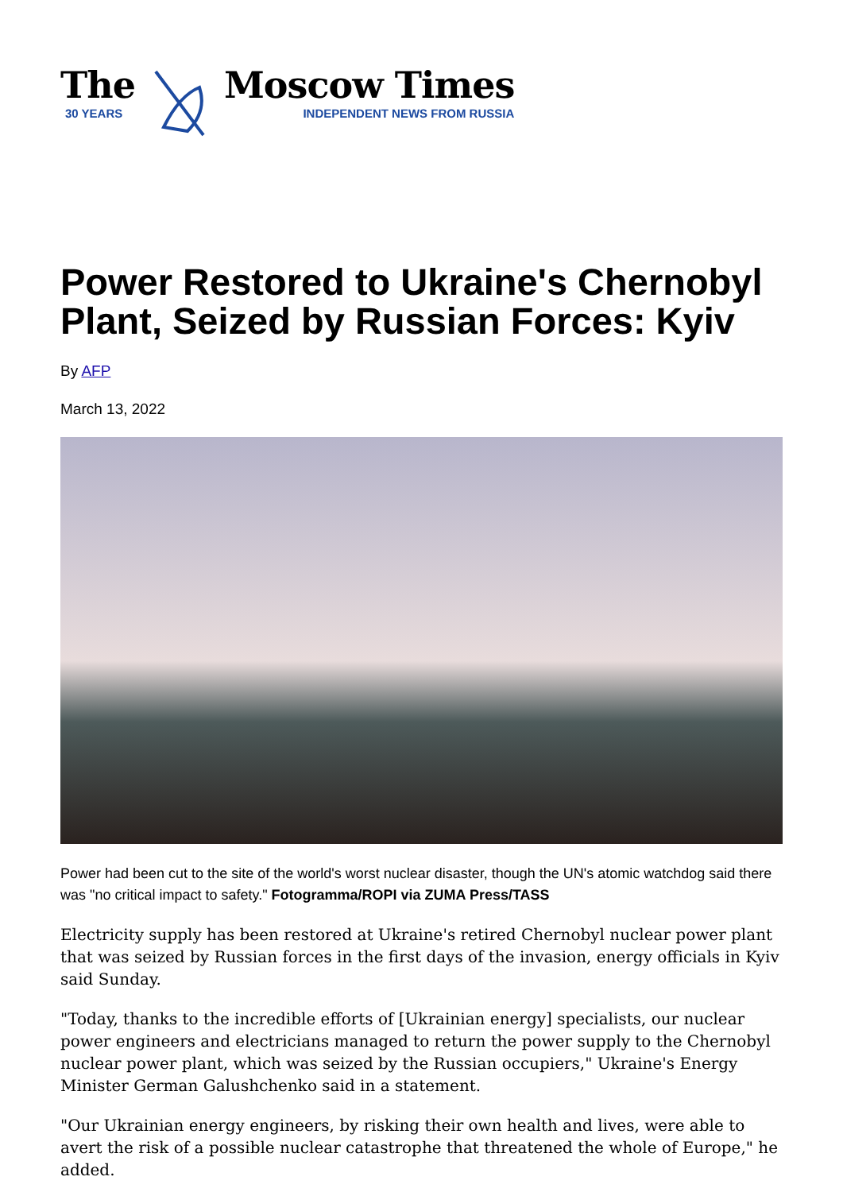The
30 YEARS
Moscow Times
INDEPENDENT NEWS FROM RUSSIA
Power Restored to Ukraine's Chernobyl Plant, Seized by Russian Forces: Kyiv
By AFP
March 13, 2022
Power had been cut to the site of the world's worst nuclear disaster, though the UN's atomic watchdog said there was "no critical impact to safety." Fotogramma/ROPI via ZUMA Press/TASS
Electricity supply has been restored at Ukraine's retired Chernobyl nuclear power plant that was seized by Russian forces in the first days of the invasion, energy officials in Kyiv said Sunday.
"Today, thanks to the incredible efforts of [Ukrainian energy] specialists, our nuclear power engineers and electricians managed to return the power supply to the Chernobyl nuclear power plant, which was seized by the Russian occupiers," Ukraine's Energy Minister German Galushchenko said in a statement.
"Our Ukrainian energy engineers, by risking their own health and lives, were able to avert the risk of a possible nuclear catastrophe that threatened the whole of Europe," he added.